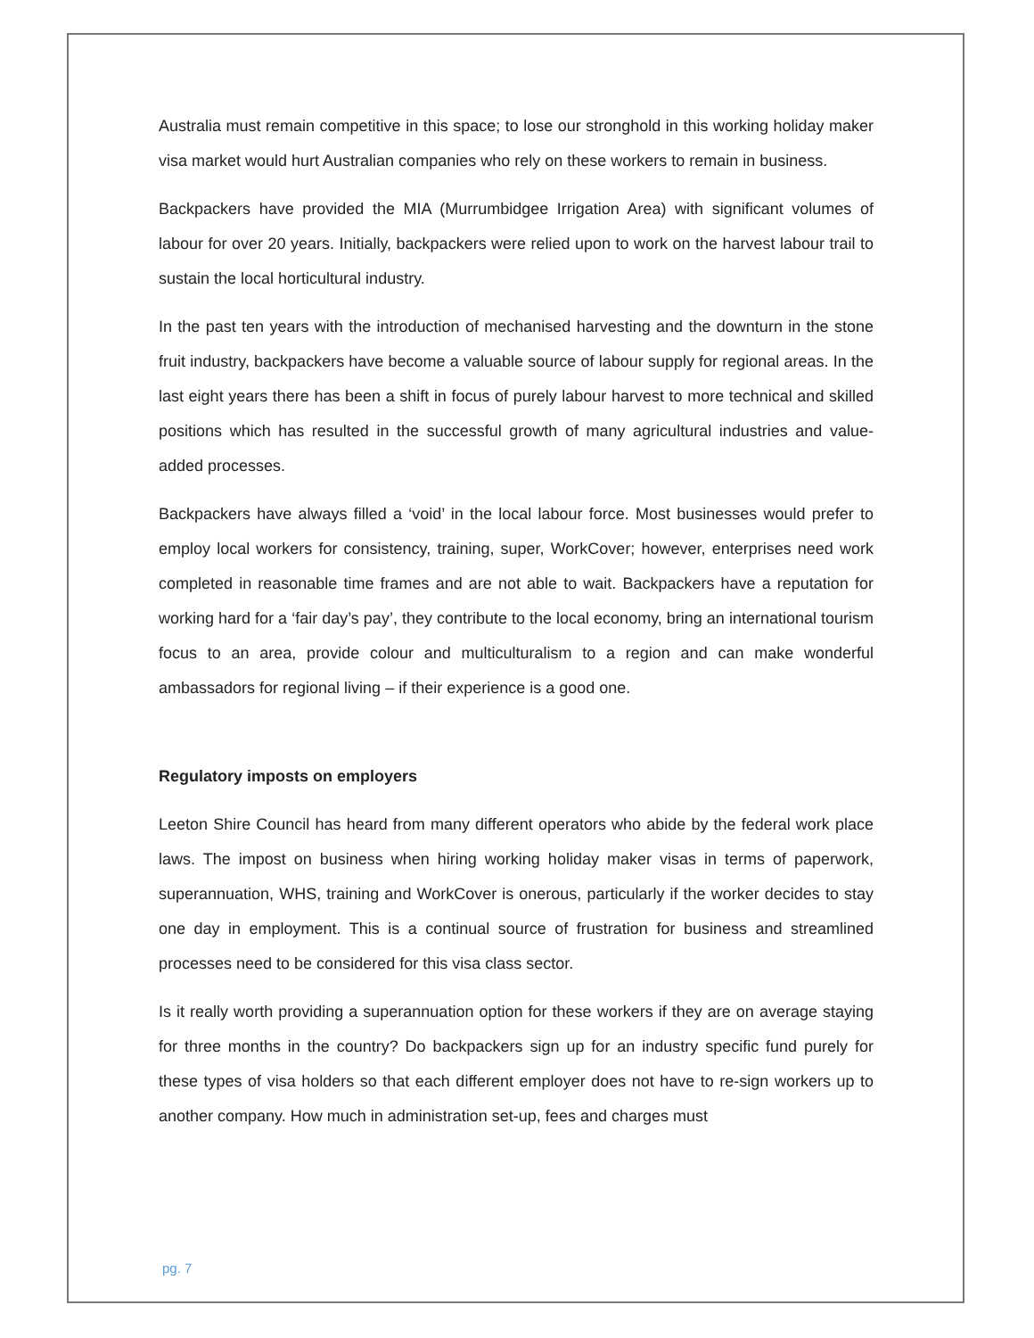Australia must remain competitive in this space; to lose our stronghold in this working holiday maker visa market would hurt Australian companies who rely on these workers to remain in business.
Backpackers have provided the MIA (Murrumbidgee Irrigation Area) with significant volumes of labour for over 20 years. Initially, backpackers were relied upon to work on the harvest labour trail to sustain the local horticultural industry.
In the past ten years with the introduction of mechanised harvesting and the downturn in the stone fruit industry, backpackers have become a valuable source of labour supply for regional areas. In the last eight years there has been a shift in focus of purely labour harvest to more technical and skilled positions which has resulted in the successful growth of many agricultural industries and value-added processes.
Backpackers have always filled a ‘void’ in the local labour force. Most businesses would prefer to employ local workers for consistency, training, super, WorkCover; however, enterprises need work completed in reasonable time frames and are not able to wait. Backpackers have a reputation for working hard for a ‘fair day’s pay’, they contribute to the local economy, bring an international tourism focus to an area, provide colour and multiculturalism to a region and can make wonderful ambassadors for regional living – if their experience is a good one.
Regulatory imposts on employers
Leeton Shire Council has heard from many different operators who abide by the federal work place laws. The impost on business when hiring working holiday maker visas in terms of paperwork, superannuation, WHS, training and WorkCover is onerous, particularly if the worker decides to stay one day in employment. This is a continual source of frustration for business and streamlined processes need to be considered for this visa class sector.
Is it really worth providing a superannuation option for these workers if they are on average staying for three months in the country? Do backpackers sign up for an industry specific fund purely for these types of visa holders so that each different employer does not have to re-sign workers up to another company. How much in administration set-up, fees and charges must
pg. 7